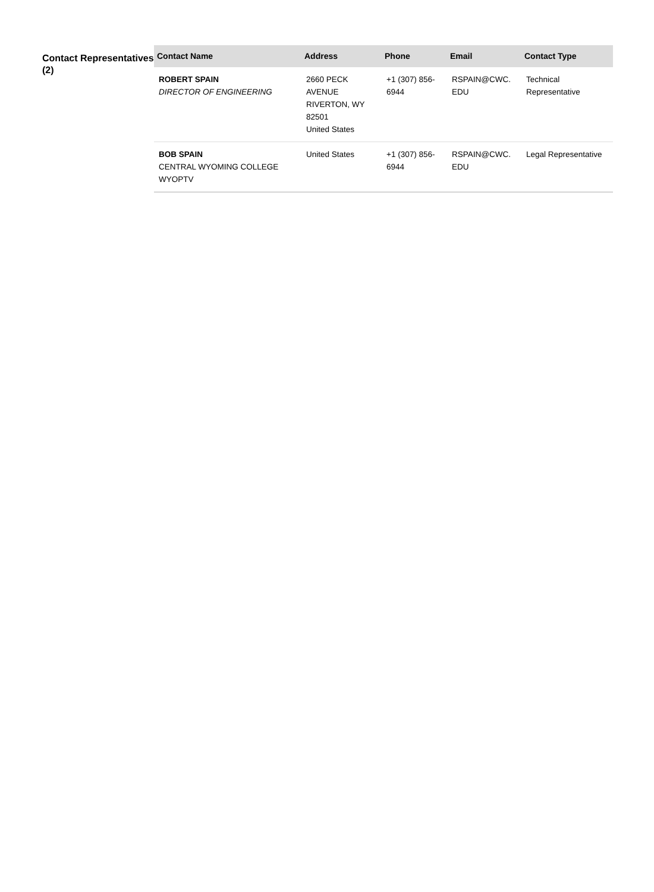Contact Representatives (2)
| Contact Name | Address | Phone | Email | Contact Type |
| --- | --- | --- | --- | --- |
| ROBERT SPAIN DIRECTOR OF ENGINEERING | 2660 PECK AVENUE RIVERTON, WY 82501 United States | +1 (307) 856-6944 | RSPAIN@CWC. EDU | Technical Representative |
| BOB SPAIN CENTRAL WYOMING COLLEGE WYOPTV | United States | +1 (307) 856-6944 | RSPAIN@CWC. EDU | Legal Representative |